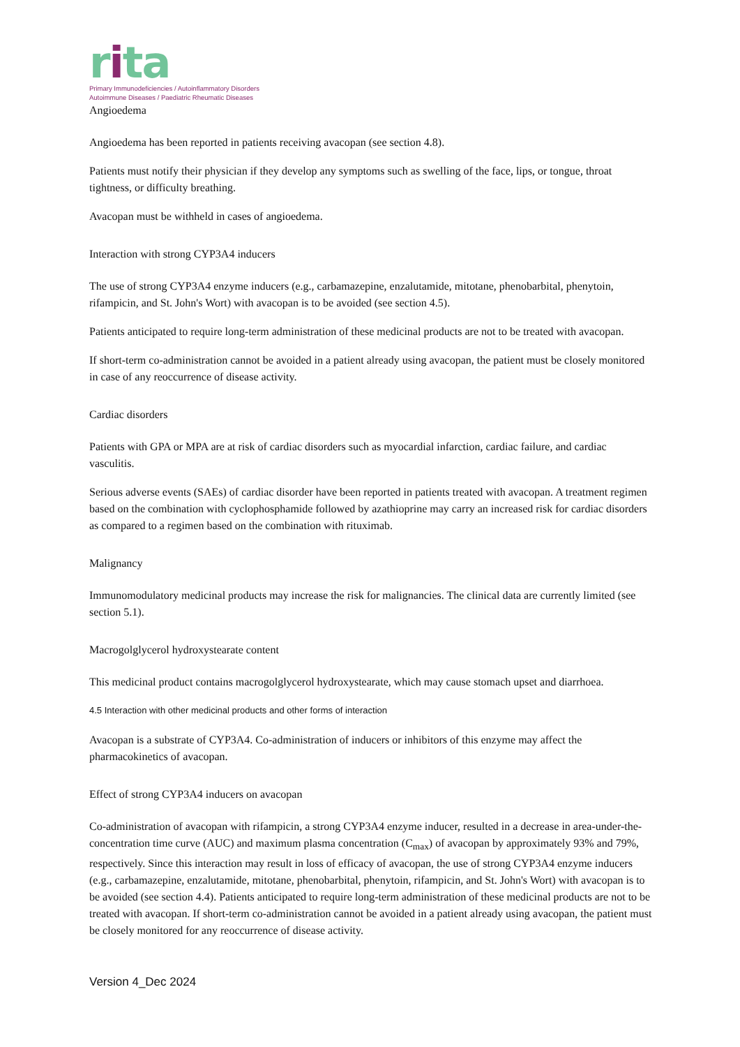rita
Primary Immunodeficiencies / Autoinflammatory Disorders
Autoimmune Diseases / Paediatric Rheumatic Diseases
Angioedema
Angioedema has been reported in patients receiving avacopan (see section 4.8).
Patients must notify their physician if they develop any symptoms such as swelling of the face, lips, or tongue, throat tightness, or difficulty breathing.
Avacopan must be withheld in cases of angioedema.
Interaction with strong CYP3A4 inducers
The use of strong CYP3A4 enzyme inducers (e.g., carbamazepine, enzalutamide, mitotane, phenobarbital, phenytoin, rifampicin, and St. John's Wort) with avacopan is to be avoided (see section 4.5).
Patients anticipated to require long-term administration of these medicinal products are not to be treated with avacopan.
If short-term co-administration cannot be avoided in a patient already using avacopan, the patient must be closely monitored in case of any reoccurrence of disease activity.
Cardiac disorders
Patients with GPA or MPA are at risk of cardiac disorders such as myocardial infarction, cardiac failure, and cardiac vasculitis.
Serious adverse events (SAEs) of cardiac disorder have been reported in patients treated with avacopan. A treatment regimen based on the combination with cyclophosphamide followed by azathioprine may carry an increased risk for cardiac disorders as compared to a regimen based on the combination with rituximab.
Malignancy
Immunomodulatory medicinal products may increase the risk for malignancies. The clinical data are currently limited (see section 5.1).
Macrogolglycerol hydroxystearate content
This medicinal product contains macrogolglycerol hydroxystearate, which may cause stomach upset and diarrhoea.
4.5 Interaction with other medicinal products and other forms of interaction
Avacopan is a substrate of CYP3A4. Co-administration of inducers or inhibitors of this enzyme may affect the pharmacokinetics of avacopan.
Effect of strong CYP3A4 inducers on avacopan
Co-administration of avacopan with rifampicin, a strong CYP3A4 enzyme inducer, resulted in a decrease in area-under-the-concentration time curve (AUC) and maximum plasma concentration (C<sub>max</sub>) of avacopan by approximately 93% and 79%, respectively. Since this interaction may result in loss of efficacy of avacopan, the use of strong CYP3A4 enzyme inducers (e.g., carbamazepine, enzalutamide, mitotane, phenobarbital, phenytoin, rifampicin, and St. John's Wort) with avacopan is to be avoided (see section 4.4). Patients anticipated to require long-term administration of these medicinal products are not to be treated with avacopan. If short-term co-administration cannot be avoided in a patient already using avacopan, the patient must be closely monitored for any reoccurrence of disease activity.
Version 4_Dec 2024